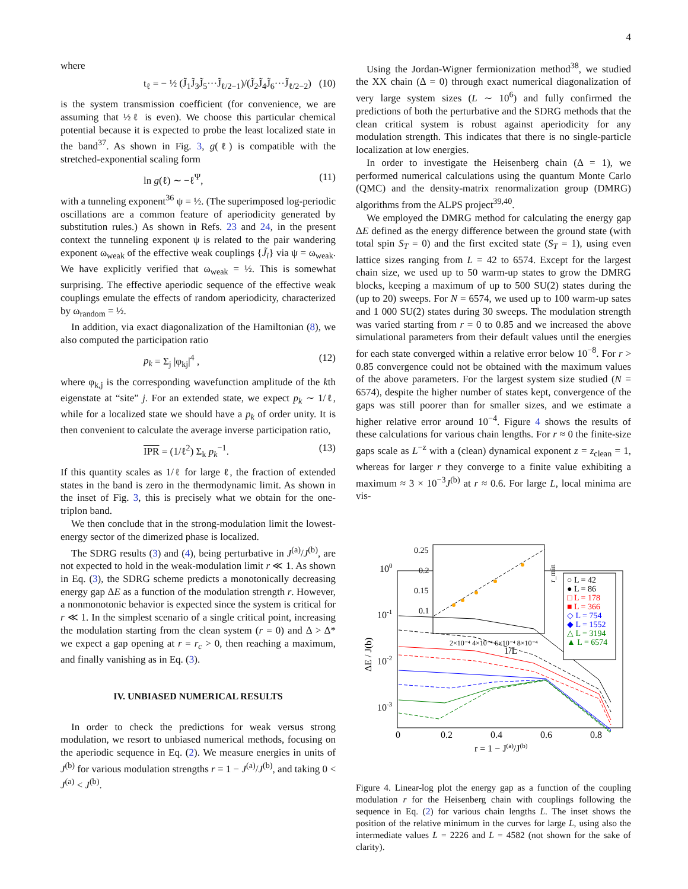4
where
t<sub>ℓ</sub> = − ½ (J̃<sub>1</sub>J̃<sub>3</sub>J̃<sub>5</sub>···J̃<sub>ℓ/2−1</sub>)/(J̃<sub>2</sub>J̃<sub>4</sub>J̃<sub>6</sub>···J̃<sub>ℓ/2−2</sub>) (10)
is the system transmission coefficient (for convenience, we are assuming that ½ℓ is even). We choose this particular chemical potential because it is expected to probe the least localized state in the band<sup>37</sup>. As shown in Fig. 3, g(ℓ) is compatible with the stretched-exponential scaling form
ln g(ℓ) ∼ −ℓ<sup>Ψ</sup>, (11)
with a tunneling exponent<sup>36</sup> ψ = ½. (The superimposed log-periodic oscillations are a common feature of aperiodicity generated by substitution rules.) As shown in Refs. 23 and 24, in the present context the tunneling exponent ψ is related to the pair wandering exponent ω<sub>weak</sub> of the effective weak couplings {J̃<sub>i</sub>} via ψ = ω<sub>weak</sub>. We have explicitly verified that ω<sub>weak</sub> = ½. This is somewhat surprising. The effective aperiodic sequence of the effective weak couplings emulate the effects of random aperiodicity, characterized by ω<sub>random</sub> = ½.
In addition, via exact diagonalization of the Hamiltonian (8), we also computed the participation ratio
p<sub>k</sub> = Σ<sub>j</sub> |φ<sub>kj</sub>|<sup>4</sup> , (12)
where φ<sub>k,j</sub> is the corresponding wavefunction amplitude of the kth eigenstate at “site” j. For an extended state, we expect p<sub>k</sub> ∼ 1/ℓ, while for a localized state we should have a p<sub>k</sub> of order unity. It is then convenient to calculate the average inverse participation ratio,
IPR = (1/ℓ<sup>2</sup>) Σ<sub>k</sub> p<sub>k</sub><sup>−1</sup>. (13)
If this quantity scales as 1/ℓ for large ℓ, the fraction of extended states in the band is zero in the thermodynamic limit. As shown in the inset of Fig. 3, this is precisely what we obtain for the one-triplon band.
We then conclude that in the strong-modulation limit the lowest-energy sector of the dimerized phase is localized.
The SDRG results (3) and (4), being perturbative in J<sup>(a)</sup>/J<sup>(b)</sup>, are not expected to hold in the weak-modulation limit r ≪ 1. As shown in Eq. (3), the SDRG scheme predicts a monotonically decreasing energy gap ΔE as a function of the modulation strength r. However, a nonmonotonic behavior is expected since the system is critical for r ≪ 1. In the simplest scenario of a single critical point, increasing the modulation starting from the clean system (r = 0) and Δ > Δ* we expect a gap opening at r = r<sub>c</sub> > 0, then reaching a maximum, and finally vanishing as in Eq. (3).
IV. UNBIASED NUMERICAL RESULTS
In order to check the predictions for weak versus strong modulation, we resort to unbiased numerical methods, focusing on the aperiodic sequence in Eq. (2). We measure energies in units of J<sup>(b)</sup> for various modulation strengths r = 1 − J<sup>(a)</sup>/J<sup>(b)</sup>, and taking 0 < J<sup>(a)</sup> < J<sup>(b)</sup>.
Using the Jordan-Wigner fermionization method<sup>38</sup>, we studied the XX chain (Δ = 0) through exact numerical diagonalization of very large system sizes (L ∼ 10<sup>6</sup>) and fully confirmed the predictions of both the perturbative and the SDRG methods that the clean critical system is robust against aperiodicity for any modulation strength. This indicates that there is no single-particle localization at low energies.
In order to investigate the Heisenberg chain (Δ = 1), we performed numerical calculations using the quantum Monte Carlo (QMC) and the density-matrix renormalization group (DMRG) algorithms from the ALPS project<sup>39,40</sup>.
We employed the DMRG method for calculating the energy gap ΔE defined as the energy difference between the ground state (with total spin S<sub>T</sub> = 0) and the first excited state (S<sub>T</sub> = 1), using even lattice sizes ranging from L = 42 to 6574. Except for the largest chain size, we used up to 50 warm-up states to grow the DMRG blocks, keeping a maximum of up to 500 SU(2) states during the (up to 20) sweeps. For N = 6574, we used up to 100 warm-up sates and 1 000 SU(2) states during 30 sweeps. The modulation strength was varied starting from r = 0 to 0.85 and we increased the above simulational parameters from their default values until the energies for each state converged within a relative error below 10<sup>−8</sup>. For r > 0.85 convergence could not be obtained with the maximum values of the above parameters. For the largest system size studied (N = 6574), despite the higher number of states kept, convergence of the gaps was still poorer than for smaller sizes, and we estimate a higher relative error around 10<sup>−4</sup>. Figure 4 shows the results of these calculations for various chain lengths. For r ≈ 0 the finite-size gaps scale as L<sup>−z</sup> with a (clean) dynamical exponent z = z<sub>clean</sub> = 1, whereas for larger r they converge to a finite value exhibiting a maximum ≈ 3 × 10<sup>−3</sup>J<sup>(b)</sup> at r ≈ 0.6. For large L, local minima are vis-
100
10-1
10-2
10-3
0
0.2
0.4
0.6
0.8
r = 1 − J(a)/J(b)
ΔE / J(b)
0.25
0.2
0.15
0.1
2×10⁻⁴ 4×10⁻⁴ 6×10⁻⁴ 8×10⁻⁴
1/L
r_min
○ L = 42
● L = 86
□ L = 178
■ L = 366
◇ L = 754
◆ L = 1552
△ L = 3194
▲ L = 6574
Figure 4. Linear-log plot the energy gap as a function of the coupling modulation r for the Heisenberg chain with couplings following the sequence in Eq. (2) for various chain lengths L. The inset shows the position of the relative minimum in the curves for large L, using also the intermediate values L = 2226 and L = 4582 (not shown for the sake of clarity).